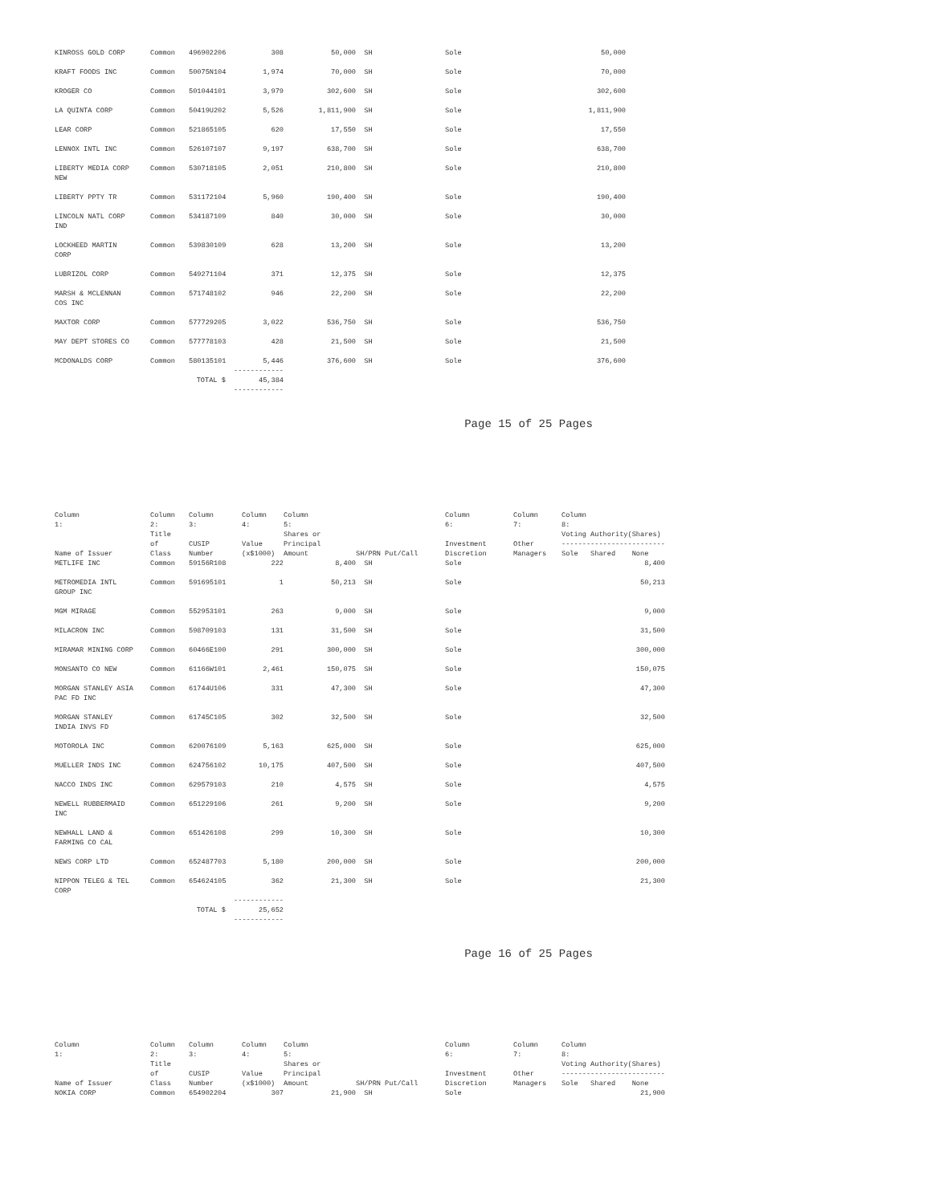| KINROSS GOLD CORP | Common | 496902206 | 308 | 50,000 | SH | Sole | | 50,000 |
| KRAFT FOODS INC | Common | 50075N104 | 1,974 | 70,000 | SH | Sole | | 70,000 |
| KROGER CO | Common | 501044101 | 3,979 | 302,600 | SH | Sole | | 302,600 |
| LA QUINTA CORP | Common | 50419U202 | 5,526 | 1,811,900 | SH | Sole | | 1,811,900 |
| LEAR CORP | Common | 521865105 | 620 | 17,550 | SH | Sole | | 17,550 |
| LENNOX INTL INC | Common | 526107107 | 9,197 | 638,700 | SH | Sole | | 638,700 |
| LIBERTY MEDIA CORP NEW | Common | 530718105 | 2,051 | 210,800 | SH | Sole | | 210,800 |
| LIBERTY PPTY TR | Common | 531172104 | 5,960 | 190,400 | SH | Sole | | 190,400 |
| LINCOLN NATL CORP IND | Common | 534187109 | 840 | 30,000 | SH | Sole | | 30,000 |
| LOCKHEED MARTIN CORP | Common | 539830109 | 628 | 13,200 | SH | Sole | | 13,200 |
| LUBRIZOL CORP | Common | 549271104 | 371 | 12,375 | SH | Sole | | 12,375 |
| MARSH & MCLENNAN COS INC | Common | 571748102 | 946 | 22,200 | SH | Sole | | 22,200 |
| MAXTOR CORP | Common | 577729205 | 3,022 | 536,750 | SH | Sole | | 536,750 |
| MAY DEPT STORES CO | Common | 577778103 | 428 | 21,500 | SH | Sole | | 21,500 |
| MCDONALDS CORP | Common | 580135101 | 5,446 | 376,600 | SH | Sole | | 376,600 |
| | ------------ TOTAL $ 45,384 ------------ | | | | | | | |
Page 15 of 25 Pages
| Column 1: | Column 2: | Column 3: | Column 4: | Column 5: | | Column 6: | Column 7: | Column 8: |
| --- | --- | --- | --- | --- | --- | --- | --- | --- |
| Name of Issuer | Title of Class | CUSIP Number | Value (x$1000) | Shares or Principal Amount | SH/PRN Put/Call | Investment Discretion | Other Managers | Voting Authority(Shares) ------------------------- Sole Shared None |
| METLIFE INC | Common | 59156R108 | 222 | 8,400 | SH | Sole | | 8,400 |
| METROMEDIA INTL GROUP INC | Common | 591695101 | 1 | 50,213 | SH | Sole | | 50,213 |
| MGM MIRAGE | Common | 552953101 | 263 | 9,000 | SH | Sole | | 9,000 |
| MILACRON INC | Common | 598709103 | 131 | 31,500 | SH | Sole | | 31,500 |
| MIRAMAR MINING CORP | Common | 60466E100 | 291 | 300,000 | SH | Sole | | 300,000 |
| MONSANTO CO NEW | Common | 61166W101 | 2,461 | 150,075 | SH | Sole | | 150,075 |
| MORGAN STANLEY ASIA PAC FD INC | Common | 61744U106 | 331 | 47,300 | SH | Sole | | 47,300 |
| MORGAN STANLEY INDIA INVS FD | Common | 61745C105 | 302 | 32,500 | SH | Sole | | 32,500 |
| MOTOROLA INC | Common | 620076109 | 5,163 | 625,000 | SH | Sole | | 625,000 |
| MUELLER INDS INC | Common | 624756102 | 10,175 | 407,500 | SH | Sole | | 407,500 |
| NACCO INDS INC | Common | 629579103 | 210 | 4,575 | SH | Sole | | 4,575 |
| NEWELL RUBBERMAID INC | Common | 651229106 | 261 | 9,200 | SH | Sole | | 9,200 |
| NEWHALL LAND & FARMING CO CAL | Common | 651426108 | 299 | 10,300 | SH | Sole | | 10,300 |
| NEWS CORP LTD | Common | 652487703 | 5,180 | 200,000 | SH | Sole | | 200,000 |
| NIPPON TELEG & TEL CORP | Common | 654624105 | 362 | 21,300 | SH | Sole | | 21,300 |
| | ------------ TOTAL $ 25,652 ------------ | | | | | | | |
Page 16 of 25 Pages
| Column 1: | Column 2: | Column 3: | Column 4: | Column 5: | | Column 6: | Column 7: | Column 8: |
| --- | --- | --- | --- | --- | --- | --- | --- | --- |
| Name of Issuer | Title of Class | CUSIP Number | Value (x$1000) | Shares or Principal Amount | SH/PRN Put/Call | Investment Discretion | Other Managers | Voting Authority(Shares) ------------------------- Sole Shared None |
| NOKIA CORP | Common | 654902204 | 307 | 21,900 | SH | Sole | | 21,900 |